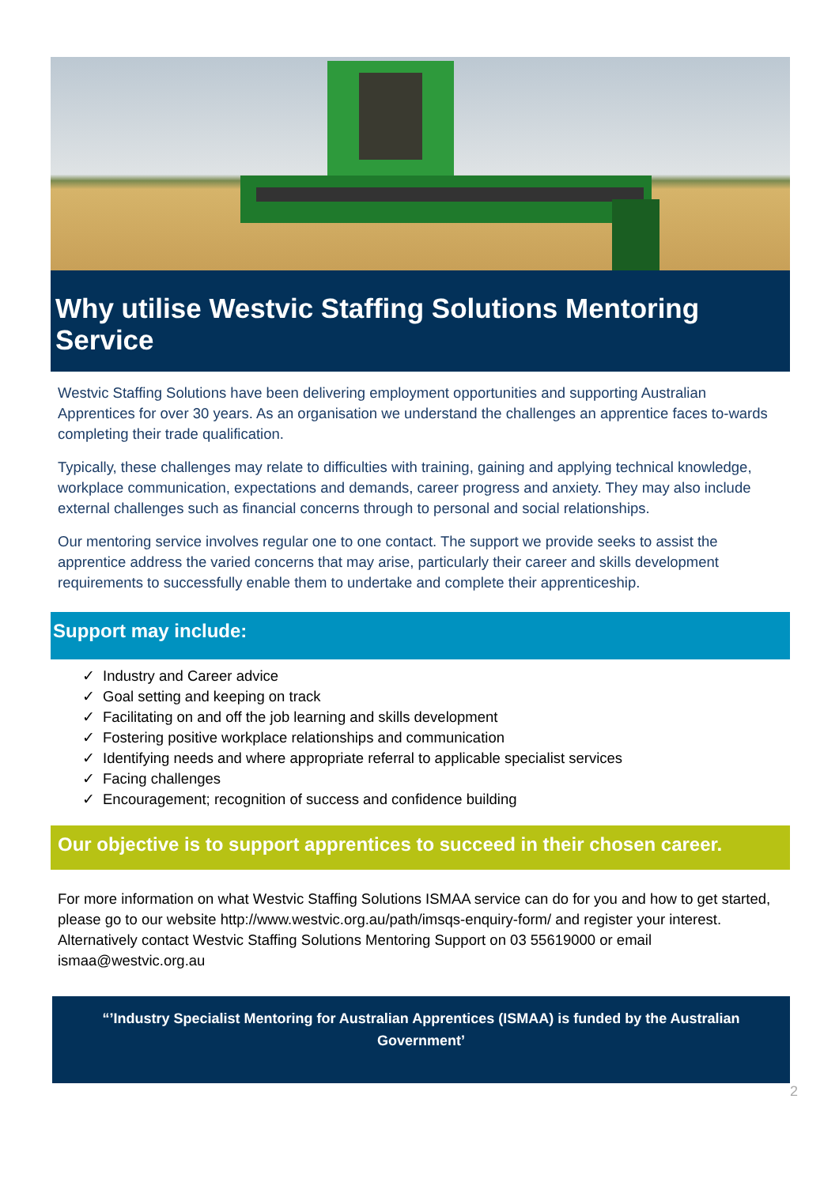Why utilise Westvic Staffing Solutions Mentoring Service
Westvic Staffing Solutions have been delivering employment opportunities and supporting Australian Apprentices for over 30 years. As an organisation we understand the challenges an apprentice faces to-wards completing their trade qualification.
Typically, these challenges may relate to difficulties with training, gaining and applying technical knowledge, workplace communication, expectations and demands, career progress and anxiety. They may also include external challenges such as financial concerns through to personal and social relationships.
Our mentoring service involves regular one to one contact. The support we provide seeks to assist the apprentice address the varied concerns that may arise, particularly their career and skills development requirements to successfully enable them to undertake and complete their apprenticeship.
Support may include:
✓ Industry and Career advice
✓ Goal setting and keeping on track
✓ Facilitating on and off the job learning and skills development
✓ Fostering positive workplace relationships and communication
✓ Identifying needs and where appropriate referral to applicable specialist services
✓ Facing challenges
✓ Encouragement; recognition of success and confidence building
Our objective is to support apprentices to succeed in their chosen career.
For more information on what Westvic Staffing Solutions ISMAA service can do for you and how to get started, please go to our website http://www.westvic.org.au/path/imsqs-enquiry-form/ and register your interest. Alternatively contact Westvic Staffing Solutions Mentoring Support on 03 55619000 or email ismaa@westvic.org.au
“’Industry Specialist Mentoring for Australian Apprentices (ISMAA) is funded by the Australian Government’
2